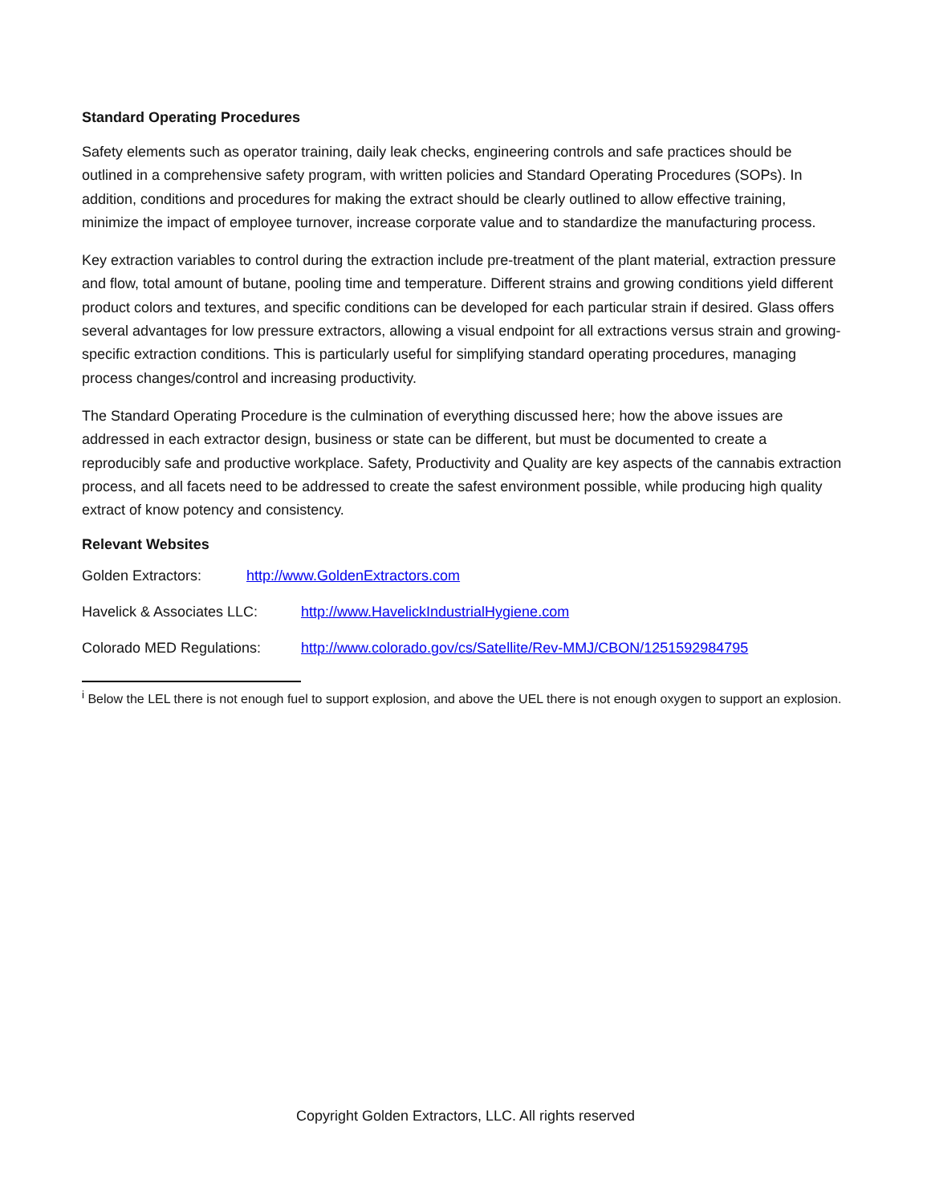Standard Operating Procedures
Safety elements such as operator training, daily leak checks, engineering controls and safe practices should be outlined in a comprehensive safety program, with written policies and Standard Operating Procedures (SOPs). In addition, conditions and procedures for making the extract should be clearly outlined to allow effective training, minimize the impact of employee turnover, increase corporate value and to standardize the manufacturing process.
Key extraction variables to control during the extraction include pre-treatment of the plant material, extraction pressure and flow, total amount of butane, pooling time and temperature. Different strains and growing conditions yield different product colors and textures, and specific conditions can be developed for each particular strain if desired. Glass offers several advantages for low pressure extractors, allowing a visual endpoint for all extractions versus strain and growing-specific extraction conditions. This is particularly useful for simplifying standard operating procedures, managing process changes/control and increasing productivity.
The Standard Operating Procedure is the culmination of everything discussed here; how the above issues are addressed in each extractor design, business or state can be different, but must be documented to create a reproducibly safe and productive workplace. Safety, Productivity and Quality are key aspects of the cannabis extraction process, and all facets need to be addressed to create the safest environment possible, while producing high quality extract of know potency and consistency.
Relevant Websites
Golden Extractors: http://www.GoldenExtractors.com
Havelick & Associates LLC: http://www.HavelickIndustrialHygiene.com
Colorado MED Regulations: http://www.colorado.gov/cs/Satellite/Rev-MMJ/CBON/1251592984795
<sup>i</sup> Below the LEL there is not enough fuel to support explosion, and above the UEL there is not enough oxygen to support an explosion.
Copyright Golden Extractors, LLC. All rights reserved